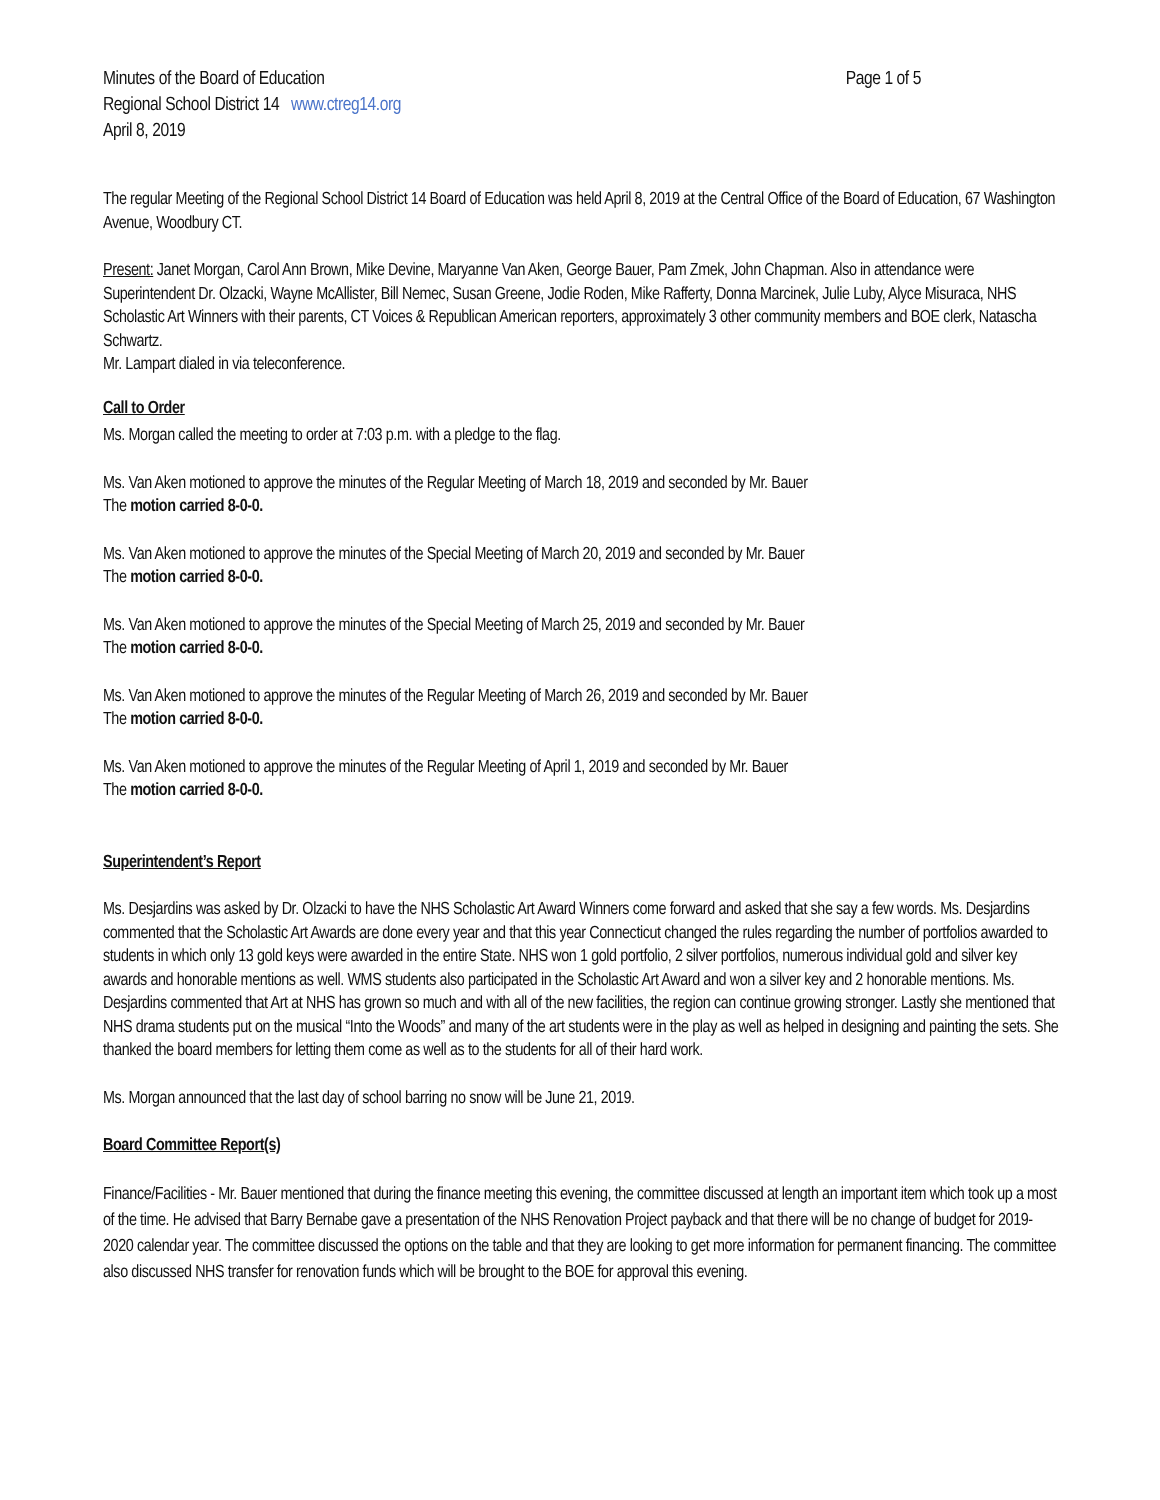Minutes of the Board of Education Page 1 of 5
Regional School District 14 www.ctreg14.org
April 8, 2019
The regular Meeting of the Regional School District 14 Board of Education was held April 8, 2019 at the Central Office of the Board of Education, 67 Washington Avenue, Woodbury CT.
Present: Janet Morgan, Carol Ann Brown, Mike Devine, Maryanne Van Aken, George Bauer, Pam Zmek, John Chapman. Also in attendance were Superintendent Dr. Olzacki, Wayne McAllister, Bill Nemec, Susan Greene, Jodie Roden, Mike Rafferty, Donna Marcinek, Julie Luby, Alyce Misuraca, NHS Scholastic Art Winners with their parents, CT Voices & Republican American reporters, approximately 3 other community members and BOE clerk, Natascha Schwartz.
Mr. Lampart dialed in via teleconference.
Call to Order
Ms. Morgan called the meeting to order at 7:03 p.m. with a pledge to the flag.
Ms. Van Aken motioned to approve the minutes of the Regular Meeting of March 18, 2019 and seconded by Mr. Bauer
The motion carried 8-0-0.
Ms. Van Aken motioned to approve the minutes of the Special Meeting of March 20, 2019 and seconded by Mr. Bauer
The motion carried 8-0-0.
Ms. Van Aken motioned to approve the minutes of the Special Meeting of March 25, 2019 and seconded by Mr. Bauer
The motion carried 8-0-0.
Ms. Van Aken motioned to approve the minutes of the Regular Meeting of March 26, 2019 and seconded by Mr. Bauer
The motion carried 8-0-0.
Ms. Van Aken motioned to approve the minutes of the Regular Meeting of April 1, 2019 and seconded by Mr. Bauer
The motion carried 8-0-0.
Superintendent’s Report
Ms. Desjardins was asked by Dr. Olzacki to have the NHS Scholastic Art Award Winners come forward and asked that she say a few words. Ms. Desjardins commented that the Scholastic Art Awards are done every year and that this year Connecticut changed the rules regarding the number of portfolios awarded to students in which only 13 gold keys were awarded in the entire State. NHS won 1 gold portfolio, 2 silver portfolios, numerous individual gold and silver key awards and honorable mentions as well. WMS students also participated in the Scholastic Art Award and won a silver key and 2 honorable mentions. Ms. Desjardins commented that Art at NHS has grown so much and with all of the new facilities, the region can continue growing stronger. Lastly she mentioned that NHS drama students put on the musical “Into the Woods” and many of the art students were in the play as well as helped in designing and painting the sets. She thanked the board members for letting them come as well as to the students for all of their hard work.
Ms. Morgan announced that the last day of school barring no snow will be June 21, 2019.
Board Committee Report(s)
Finance/Facilities - Mr. Bauer mentioned that during the finance meeting this evening, the committee discussed at length an important item which took up a most of the time. He advised that Barry Bernabe gave a presentation of the NHS Renovation Project payback and that there will be no change of budget for 2019-2020 calendar year. The committee discussed the options on the table and that they are looking to get more information for permanent financing. The committee also discussed NHS transfer for renovation funds which will be brought to the BOE for approval this evening.